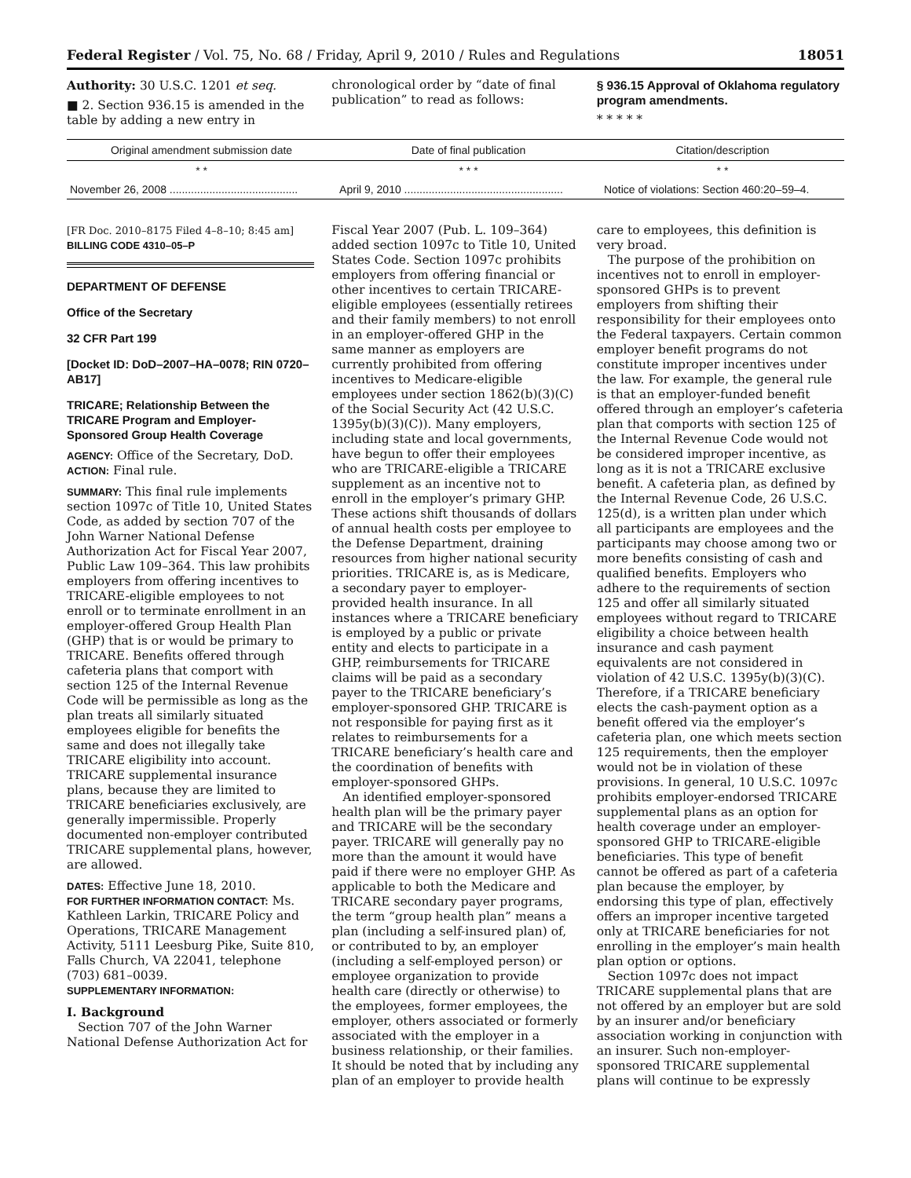Federal Register / Vol. 75, No. 68 / Friday, April 9, 2010 / Rules and Regulations 18051
Authority: 30 U.S.C. 1201 et seq.
■ 2. Section 936.15 is amended in the table by adding a new entry in
chronological order by “date of final publication” to read as follows:
§ 936.15 Approval of Oklahoma regulatory program amendments.
* * * * *
| Original amendment submission date | Date of final publication | Citation/description |
| --- | --- | --- |
| * * | * * * | * * |
| November 26, 2008 .......................................... | April 9, 2010 .................................................... | Notice of violations: Section 460:20–59–4. |
[FR Doc. 2010–8175 Filed 4–8–10; 8:45 am]
BILLING CODE 4310–05–P
DEPARTMENT OF DEFENSE
Office of the Secretary
32 CFR Part 199
[Docket ID: DoD–2007–HA–0078; RIN 0720–AB17]
TRICARE; Relationship Between the TRICARE Program and Employer-Sponsored Group Health Coverage
AGENCY: Office of the Secretary, DoD.
ACTION: Final rule.
SUMMARY: This final rule implements section 1097c of Title 10, United States Code, as added by section 707 of the John Warner National Defense Authorization Act for Fiscal Year 2007, Public Law 109–364. This law prohibits employers from offering incentives to TRICARE-eligible employees to not enroll or to terminate enrollment in an employer-offered Group Health Plan (GHP) that is or would be primary to TRICARE. Benefits offered through cafeteria plans that comport with section 125 of the Internal Revenue Code will be permissible as long as the plan treats all similarly situated employees eligible for benefits the same and does not illegally take TRICARE eligibility into account. TRICARE supplemental insurance plans, because they are limited to TRICARE beneficiaries exclusively, are generally impermissible. Properly documented non-employer contributed TRICARE supplemental plans, however, are allowed.
DATES: Effective June 18, 2010.
FOR FURTHER INFORMATION CONTACT: Ms. Kathleen Larkin, TRICARE Policy and Operations, TRICARE Management Activity, 5111 Leesburg Pike, Suite 810, Falls Church, VA 22041, telephone (703) 681–0039.
SUPPLEMENTARY INFORMATION:
I. Background
Section 707 of the John Warner National Defense Authorization Act for
Fiscal Year 2007 (Pub. L. 109–364) added section 1097c to Title 10, United States Code. Section 1097c prohibits employers from offering financial or other incentives to certain TRICARE-eligible employees (essentially retirees and their family members) to not enroll in an employer-offered GHP in the same manner as employers are currently prohibited from offering incentives to Medicare-eligible employees under section 1862(b)(3)(C) of the Social Security Act (42 U.S.C. 1395y(b)(3)(C)). Many employers, including state and local governments, have begun to offer their employees who are TRICARE-eligible a TRICARE supplement as an incentive not to enroll in the employer’s primary GHP. These actions shift thousands of dollars of annual health costs per employee to the Defense Department, draining resources from higher national security priorities. TRICARE is, as is Medicare, a secondary payer to employer-provided health insurance. In all instances where a TRICARE beneficiary is employed by a public or private entity and elects to participate in a GHP, reimbursements for TRICARE claims will be paid as a secondary payer to the TRICARE beneficiary’s employer-sponsored GHP. TRICARE is not responsible for paying first as it relates to reimbursements for a TRICARE beneficiary’s health care and the coordination of benefits with employer-sponsored GHPs.
An identified employer-sponsored health plan will be the primary payer and TRICARE will be the secondary payer. TRICARE will generally pay no more than the amount it would have paid if there were no employer GHP. As applicable to both the Medicare and TRICARE secondary payer programs, the term “group health plan” means a plan (including a self-insured plan) of, or contributed to by, an employer (including a self-employed person) or employee organization to provide health care (directly or otherwise) to the employees, former employees, the employer, others associated or formerly associated with the employer in a business relationship, or their families. It should be noted that by including any plan of an employer to provide health
care to employees, this definition is very broad.
The purpose of the prohibition on incentives not to enroll in employer-sponsored GHPs is to prevent employers from shifting their responsibility for their employees onto the Federal taxpayers. Certain common employer benefit programs do not constitute improper incentives under the law. For example, the general rule is that an employer-funded benefit offered through an employer’s cafeteria plan that comports with section 125 of the Internal Revenue Code would not be considered improper incentive, as long as it is not a TRICARE exclusive benefit. A cafeteria plan, as defined by the Internal Revenue Code, 26 U.S.C. 125(d), is a written plan under which all participants are employees and the participants may choose among two or more benefits consisting of cash and qualified benefits. Employers who adhere to the requirements of section 125 and offer all similarly situated employees without regard to TRICARE eligibility a choice between health insurance and cash payment equivalents are not considered in violation of 42 U.S.C. 1395y(b)(3)(C). Therefore, if a TRICARE beneficiary elects the cash-payment option as a benefit offered via the employer’s cafeteria plan, one which meets section 125 requirements, then the employer would not be in violation of these provisions. In general, 10 U.S.C. 1097c prohibits employer-endorsed TRICARE supplemental plans as an option for health coverage under an employer-sponsored GHP to TRICARE-eligible beneficiaries. This type of benefit cannot be offered as part of a cafeteria plan because the employer, by endorsing this type of plan, effectively offers an improper incentive targeted only at TRICARE beneficiaries for not enrolling in the employer’s main health plan option or options.
Section 1097c does not impact TRICARE supplemental plans that are not offered by an employer but are sold by an insurer and/or beneficiary association working in conjunction with an insurer. Such non-employer-sponsored TRICARE supplemental plans will continue to be expressly